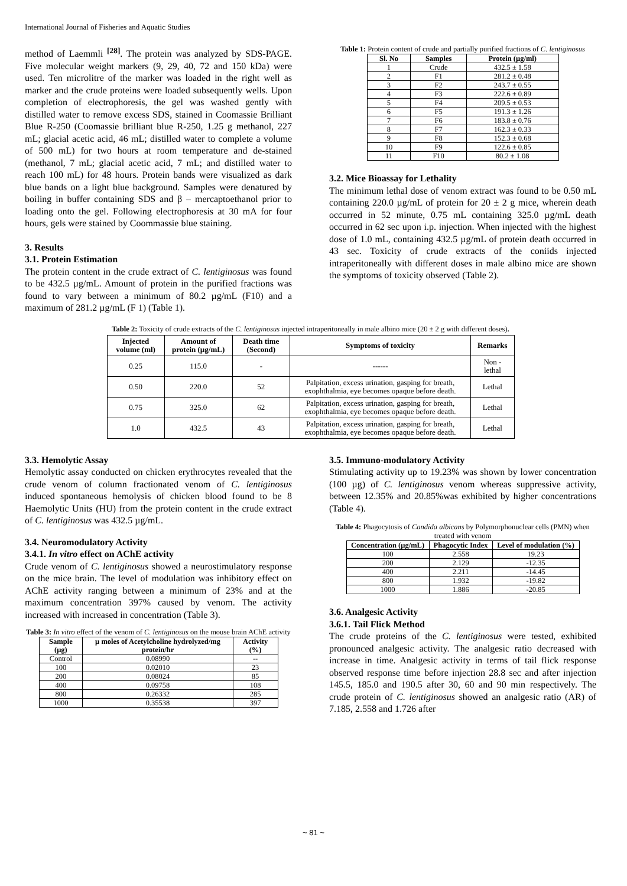International Journal of Fisheries and Aquatic Studies
method of Laemmli <sup>[28]</sup>. The protein was analyzed by SDS-PAGE. Five molecular weight markers (9, 29, 40, 72 and 150 kDa) were used. Ten microlitre of the marker was loaded in the right well as marker and the crude proteins were loaded subsequently wells. Upon completion of electrophoresis, the gel was washed gently with distilled water to remove excess SDS, stained in Coomassie Brilliant Blue R-250 (Coomassie brilliant blue R-250, 1.25 g methanol, 227 mL; glacial acetic acid, 46 mL; distilled water to complete a volume of 500 mL) for two hours at room temperature and de-stained (methanol, 7 mL; glacial acetic acid, 7 mL; and distilled water to reach 100 mL) for 48 hours. Protein bands were visualized as dark blue bands on a light blue background. Samples were denatured by boiling in buffer containing SDS and β – mercaptoethanol prior to loading onto the gel. Following electrophoresis at 30 mA for four hours, gels were stained by Coommassie blue staining.
3. Results
3.1. Protein Estimation
The protein content in the crude extract of C. lentiginosus was found to be 432.5 µg/mL. Amount of protein in the purified fractions was found to vary between a minimum of 80.2 µg/mL (F10) and a maximum of 281.2 µg/mL (F 1) (Table 1).
Table 1: Protein content of crude and partially purified fractions of C. lentiginosus
| Sl. No | Samples | Protein (µg/ml) |
| --- | --- | --- |
| 1 | Crude | 432.5 ± 1.58 |
| 2 | F1 | 281.2 ± 0.48 |
| 3 | F2 | 243.7 ± 0.55 |
| 4 | F3 | 222.6 ± 0.89 |
| 5 | F4 | 209.5 ± 0.53 |
| 6 | F5 | 191.3 ± 1.26 |
| 7 | F6 | 183.8 ± 0.76 |
| 8 | F7 | 162.3 ± 0.33 |
| 9 | F8 | 152.3 ± 0.68 |
| 10 | F9 | 122.6 ± 0.85 |
| 11 | F10 | 80.2 ± 1.08 |
3.2. Mice Bioassay for Lethality
The minimum lethal dose of venom extract was found to be 0.50 mL containing 220.0 µg/mL of protein for 20 ± 2 g mice, wherein death occurred in 52 minute, 0.75 mL containing 325.0 µg/mL death occurred in 62 sec upon i.p. injection. When injected with the highest dose of 1.0 mL, containing 432.5 µg/mL of protein death occurred in 43 sec. Toxicity of crude extracts of the coniids injected intraperitoneally with different doses in male albino mice are shown the symptoms of toxicity observed (Table 2).
Table 2: Toxicity of crude extracts of the C. lentiginosus injected intraperitoneally in male albino mice (20 ± 2 g with different doses).
| Injected volume (ml) | Amount of protein (µg/mL) | Death time (Second) | Symptoms of toxicity | Remarks |
| --- | --- | --- | --- | --- |
| 0.25 | 115.0 | - | ------ | Non - lethal |
| 0.50 | 220.0 | 52 | Palpitation, excess urination, gasping for breath, exophthalmia, eye becomes opaque before death. | Lethal |
| 0.75 | 325.0 | 62 | Palpitation, excess urination, gasping for breath, exophthalmia, eye becomes opaque before death. | Lethal |
| 1.0 | 432.5 | 43 | Palpitation, excess urination, gasping for breath, exophthalmia, eye becomes opaque before death. | Lethal |
3.3. Hemolytic Assay
Hemolytic assay conducted on chicken erythrocytes revealed that the crude venom of column fractionated venom of C. lentiginosus induced spontaneous hemolysis of chicken blood found to be 8 Haemolytic Units (HU) from the protein content in the crude extract of C. lentiginosus was 432.5 µg/mL.
3.4. Neuromodulatory Activity
3.4.1. In vitro effect on AChE activity
Crude venom of C. lentiginosus showed a neurostimulatory response on the mice brain. The level of modulation was inhibitory effect on AChE activity ranging between a minimum of 23% and at the maximum concentration 397% caused by venom. The activity increased with increased in concentration (Table 3).
Table 3: In vitro effect of the venom of C. lentiginosus on the mouse brain AChE activity
| Sample (µg) | µ moles of Acetylcholine hydrolyzed/mg protein/hr | Activity (%) |
| --- | --- | --- |
| Control | 0.08990 | -- |
| 100 | 0.02010 | 23 |
| 200 | 0.08024 | 85 |
| 400 | 0.09758 | 108 |
| 800 | 0.26332 | 285 |
| 1000 | 0.35538 | 397 |
3.5. Immuno-modulatory Activity
Stimulating activity up to 19.23% was shown by lower concentration (100 µg) of C. lentiginosus venom whereas suppressive activity, between 12.35% and 20.85%was exhibited by higher concentrations (Table 4).
Table 4: Phagocytosis of Candida albicans by Polymorphonuclear cells (PMN) when treated with venom
| Concentration (µg/mL) | Phagocytic Index | Level of modulation (%) |
| --- | --- | --- |
| 100 | 2.558 | 19.23 |
| 200 | 2.129 | -12.35 |
| 400 | 2.211 | -14.45 |
| 800 | 1.932 | -19.82 |
| 1000 | 1.886 | -20.85 |
3.6. Analgesic Activity
3.6.1. Tail Flick Method
The crude proteins of the C. lentiginosus were tested, exhibited pronounced analgesic activity. The analgesic ratio decreased with increase in time. Analgesic activity in terms of tail flick response observed response time before injection 28.8 sec and after injection 145.5, 185.0 and 190.5 after 30, 60 and 90 min respectively. The crude protein of C. lentiginosus showed an analgesic ratio (AR) of 7.185, 2.558 and 1.726 after
~ 81 ~